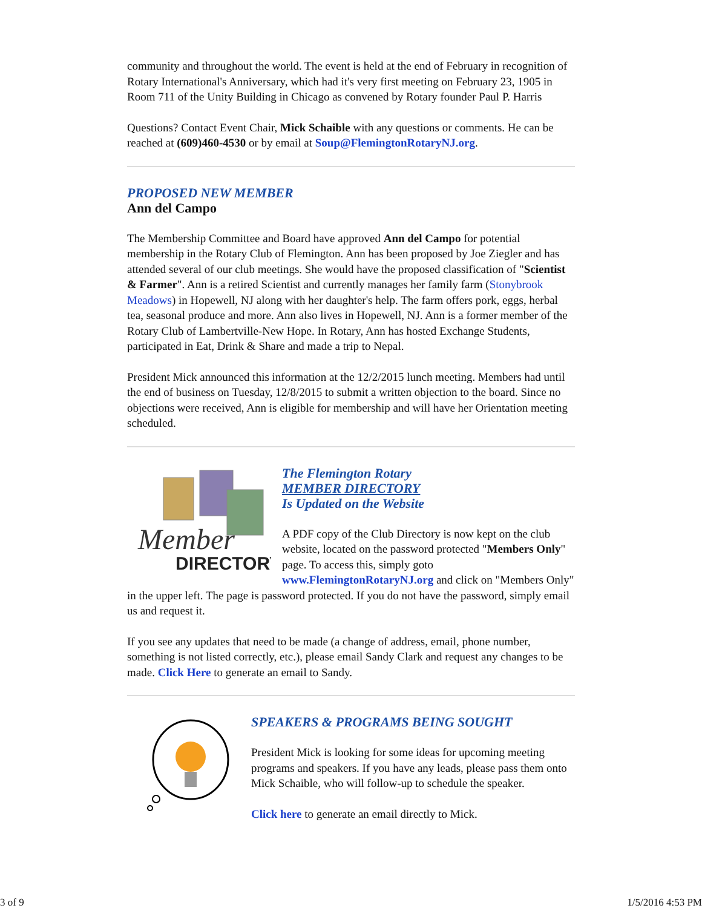community and throughout the world. The event is held at the end of February in recognition of Rotary International's Anniversary, which had it's very first meeting on February 23, 1905 in Room 711 of the Unity Building in Chicago as convened by Rotary founder Paul P. Harris
Questions? Contact Event Chair, Mick Schaible with any questions or comments. He can be reached at (609)460-4530 or by email at Soup@FlemingtonRotaryNJ.org.
PROPOSED NEW MEMBER
Ann del Campo
The Membership Committee and Board have approved Ann del Campo for potential membership in the Rotary Club of Flemington. Ann has been proposed by Joe Ziegler and has attended several of our club meetings. She would have the proposed classification of "Scientist & Farmer". Ann is a retired Scientist and currently manages her family farm (Stonybrook Meadows) in Hopewell, NJ along with her daughter's help. The farm offers pork, eggs, herbal tea, seasonal produce and more. Ann also lives in Hopewell, NJ. Ann is a former member of the Rotary Club of Lambertville-New Hope. In Rotary, Ann has hosted Exchange Students, participated in Eat, Drink & Share and made a trip to Nepal.
President Mick announced this information at the 12/2/2015 lunch meeting. Members had until the end of business on Tuesday, 12/8/2015 to submit a written objection to the board. Since no objections were received, Ann is eligible for membership and will have her Orientation meeting scheduled.
Member
DIRECTORY
The Flemington Rotary
MEMBER DIRECTORY
Is Updated on the Website
A PDF copy of the Club Directory is now kept on the club website, located on the password protected "Members Only" page. To access this, simply goto www.FlemingtonRotaryNJ.org and click on "Members Only" in the upper left. The page is password protected. If you do not have the password, simply email us and request it.
If you see any updates that need to be made (a change of address, email, phone number, something is not listed correctly, etc.), please email Sandy Clark and request any changes to be made. Click Here to generate an email to Sandy.
SPEAKERS & PROGRAMS BEING SOUGHT
President Mick is looking for some ideas for upcoming meeting programs and speakers. If you have any leads, please pass them onto Mick Schaible, who will follow-up to schedule the speaker.
Click here to generate an email directly to Mick.
3 of 9 1/5/2016 4:53 PM